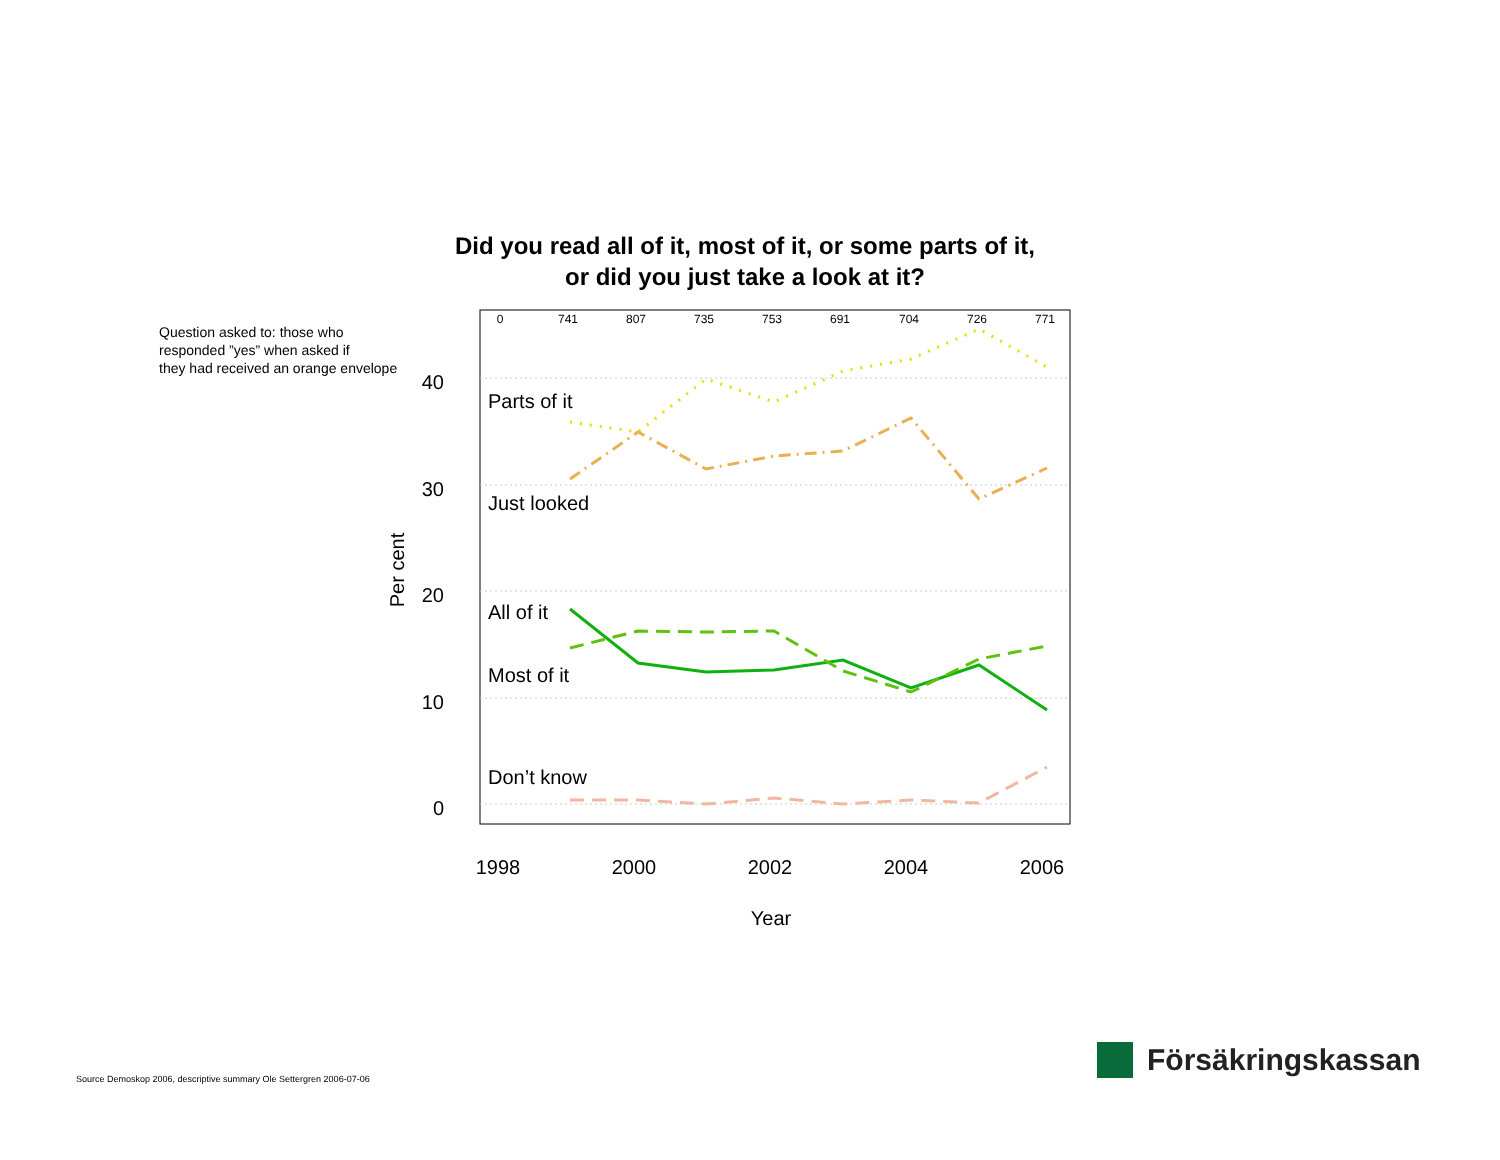Did you read all of it, most of it, or some parts of it,
or did you just take a look at it?
Question asked to: those who
responded ”yes” when asked if
they had received an orange envelope
40
30
20
10
0
1998
2000
2002
2004
2006
Year
Per cent
0
741
807
735
753
691
704
726
771
Parts of it
Just looked
All of it
Most of it
Don’t know
Source Demoskop 2006, descriptive summary Ole Settergren 2006-07-06
Försäkringskassan